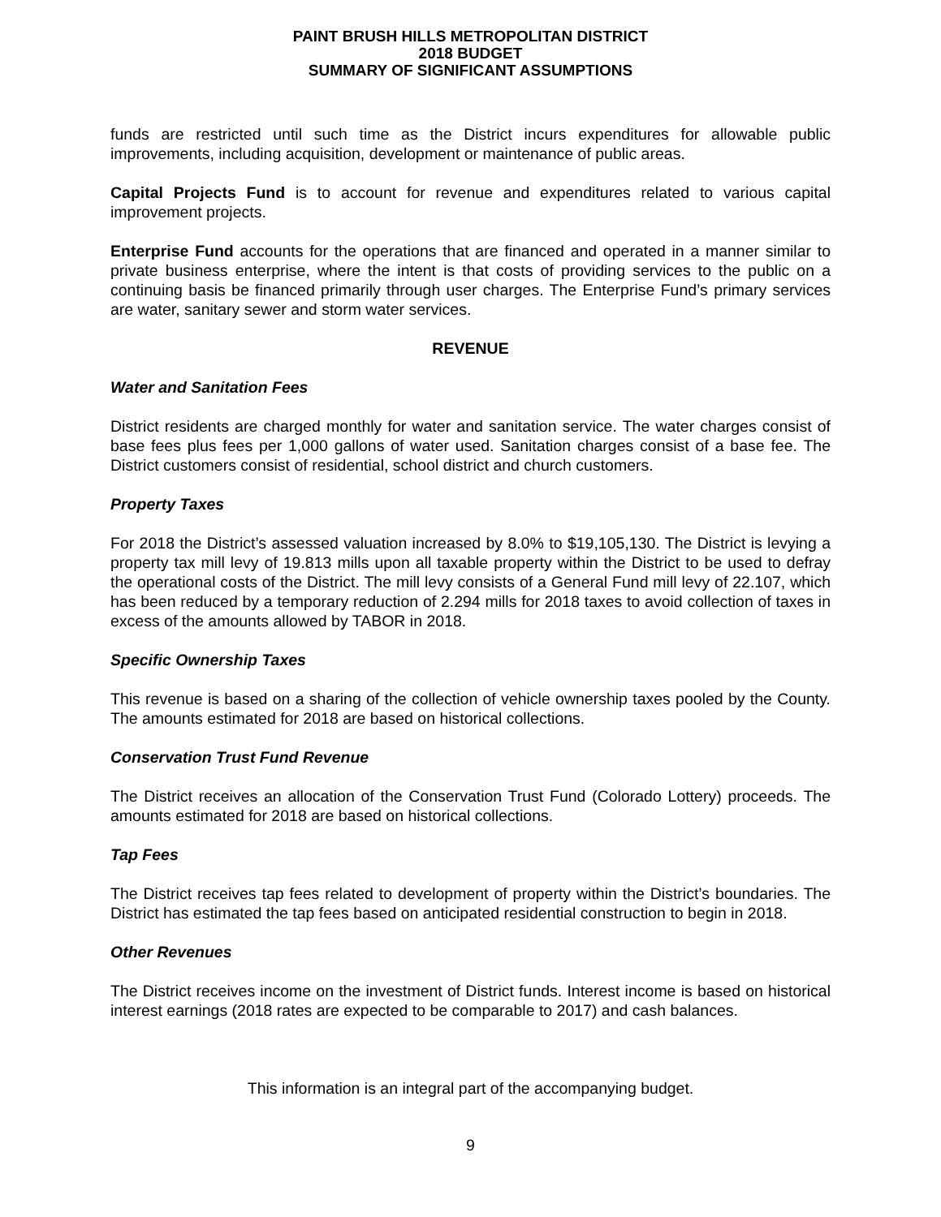PAINT BRUSH HILLS METROPOLITAN DISTRICT
2018 BUDGET
SUMMARY OF SIGNIFICANT ASSUMPTIONS
funds are restricted until such time as the District incurs expenditures for allowable public improvements, including acquisition, development or maintenance of public areas.
Capital Projects Fund is to account for revenue and expenditures related to various capital improvement projects.
Enterprise Fund accounts for the operations that are financed and operated in a manner similar to private business enterprise, where the intent is that costs of providing services to the public on a continuing basis be financed primarily through user charges. The Enterprise Fund’s primary services are water, sanitary sewer and storm water services.
REVENUE
Water and Sanitation Fees
District residents are charged monthly for water and sanitation service. The water charges consist of base fees plus fees per 1,000 gallons of water used. Sanitation charges consist of a base fee. The District customers consist of residential, school district and church customers.
Property Taxes
For 2018 the District’s assessed valuation increased by 8.0% to $19,105,130. The District is levying a property tax mill levy of 19.813 mills upon all taxable property within the District to be used to defray the operational costs of the District. The mill levy consists of a General Fund mill levy of 22.107, which has been reduced by a temporary reduction of 2.294 mills for 2018 taxes to avoid collection of taxes in excess of the amounts allowed by TABOR in 2018.
Specific Ownership Taxes
This revenue is based on a sharing of the collection of vehicle ownership taxes pooled by the County. The amounts estimated for 2018 are based on historical collections.
Conservation Trust Fund Revenue
The District receives an allocation of the Conservation Trust Fund (Colorado Lottery) proceeds. The amounts estimated for 2018 are based on historical collections.
Tap Fees
The District receives tap fees related to development of property within the District’s boundaries. The District has estimated the tap fees based on anticipated residential construction to begin in 2018.
Other Revenues
The District receives income on the investment of District funds. Interest income is based on historical interest earnings (2018 rates are expected to be comparable to 2017) and cash balances.
This information is an integral part of the accompanying budget.
9